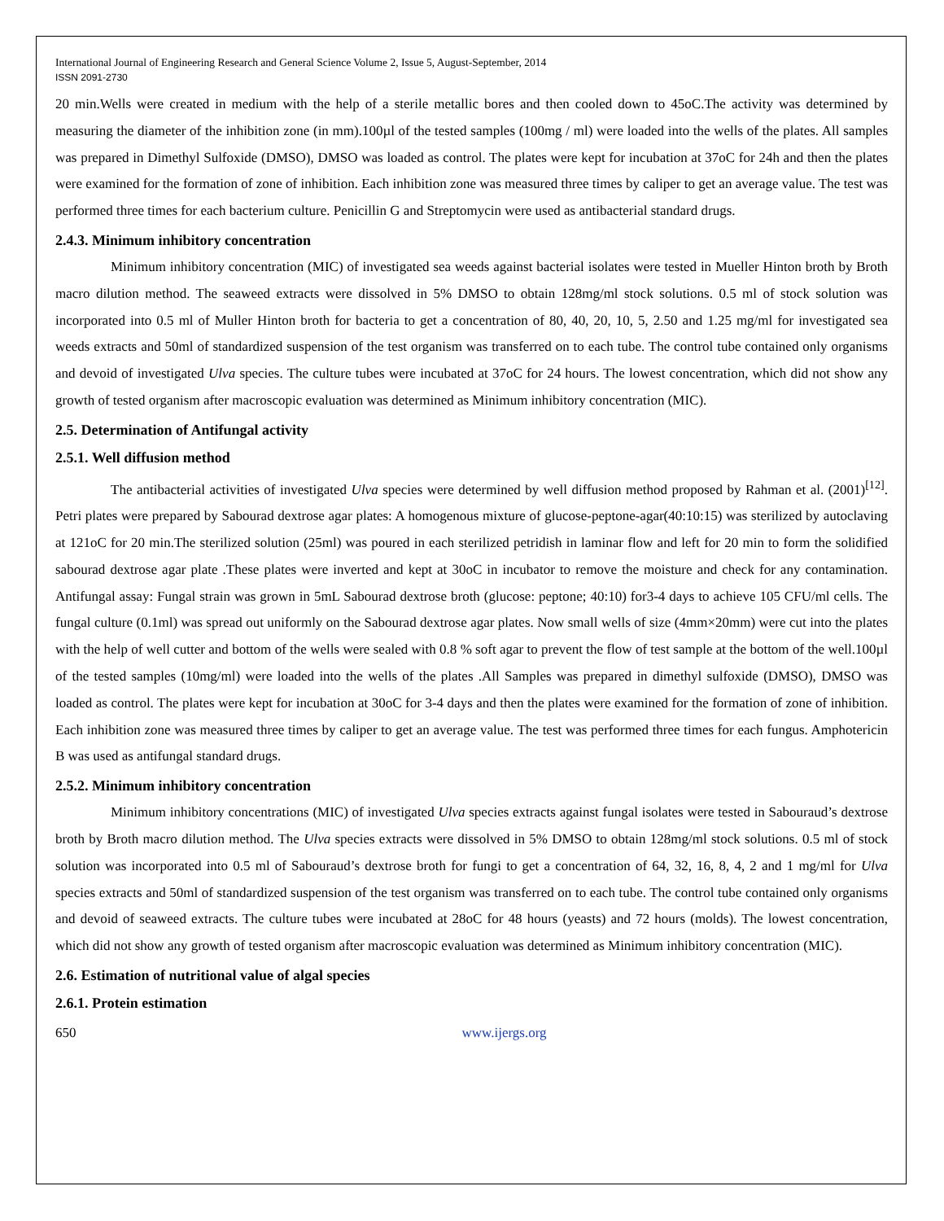International Journal of Engineering Research and General Science Volume 2, Issue 5, August-September, 2014
ISSN 2091-2730
20 min.Wells were created in medium with the help of a sterile metallic bores and then cooled down to 45oC.The activity was determined by measuring the diameter of the inhibition zone (in mm).100µl of the tested samples (100mg / ml) were loaded into the wells of the plates. All samples was prepared in Dimethyl Sulfoxide (DMSO), DMSO was loaded as control. The plates were kept for incubation at 37oC for 24h and then the plates were examined for the formation of zone of inhibition. Each inhibition zone was measured three times by caliper to get an average value. The test was performed three times for each bacterium culture. Penicillin G and Streptomycin were used as antibacterial standard drugs.
2.4.3. Minimum inhibitory concentration
Minimum inhibitory concentration (MIC) of investigated sea weeds against bacterial isolates were tested in Mueller Hinton broth by Broth macro dilution method. The seaweed extracts were dissolved in 5% DMSO to obtain 128mg/ml stock solutions. 0.5 ml of stock solution was incorporated into 0.5 ml of Muller Hinton broth for bacteria to get a concentration of 80, 40, 20, 10, 5, 2.50 and 1.25 mg/ml for investigated sea weeds extracts and 50ml of standardized suspension of the test organism was transferred on to each tube. The control tube contained only organisms and devoid of investigated Ulva species. The culture tubes were incubated at 37oC for 24 hours. The lowest concentration, which did not show any growth of tested organism after macroscopic evaluation was determined as Minimum inhibitory concentration (MIC).
2.5. Determination of Antifungal activity
2.5.1. Well diffusion method
The antibacterial activities of investigated Ulva species were determined by well diffusion method proposed by Rahman et al. (2001)<sup>[12]</sup>. Petri plates were prepared by Sabourad dextrose agar plates: A homogenous mixture of glucose-peptone-agar(40:10:15) was sterilized by autoclaving at 121oC for 20 min.The sterilized solution (25ml) was poured in each sterilized petridish in laminar flow and left for 20 min to form the solidified sabourad dextrose agar plate .These plates were inverted and kept at 30oC in incubator to remove the moisture and check for any contamination. Antifungal assay: Fungal strain was grown in 5mL Sabourad dextrose broth (glucose: peptone; 40:10) for3-4 days to achieve 105 CFU/ml cells. The fungal culture (0.1ml) was spread out uniformly on the Sabourad dextrose agar plates. Now small wells of size (4mm×20mm) were cut into the plates with the help of well cutter and bottom of the wells were sealed with 0.8 % soft agar to prevent the flow of test sample at the bottom of the well.100µl of the tested samples (10mg/ml) were loaded into the wells of the plates .All Samples was prepared in dimethyl sulfoxide (DMSO), DMSO was loaded as control. The plates were kept for incubation at 30oC for 3-4 days and then the plates were examined for the formation of zone of inhibition. Each inhibition zone was measured three times by caliper to get an average value. The test was performed three times for each fungus. Amphotericin B was used as antifungal standard drugs.
2.5.2. Minimum inhibitory concentration
Minimum inhibitory concentrations (MIC) of investigated Ulva species extracts against fungal isolates were tested in Sabouraud’s dextrose broth by Broth macro dilution method. The Ulva species extracts were dissolved in 5% DMSO to obtain 128mg/ml stock solutions. 0.5 ml of stock solution was incorporated into 0.5 ml of Sabouraud’s dextrose broth for fungi to get a concentration of 64, 32, 16, 8, 4, 2 and 1 mg/ml for Ulva species extracts and 50ml of standardized suspension of the test organism was transferred on to each tube. The control tube contained only organisms and devoid of seaweed extracts. The culture tubes were incubated at 28oC for 48 hours (yeasts) and 72 hours (molds). The lowest concentration, which did not show any growth of tested organism after macroscopic evaluation was determined as Minimum inhibitory concentration (MIC).
2.6. Estimation of nutritional value of algal species
2.6.1. Protein estimation
650 www.ijergs.org